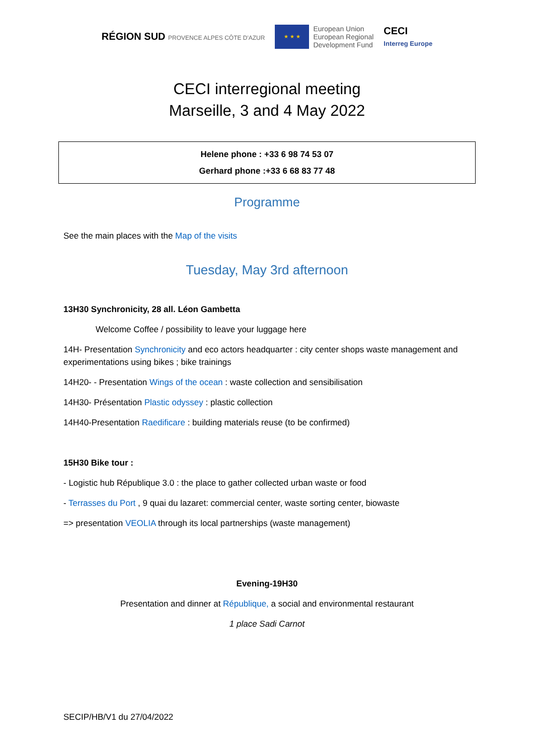RÉGION SUD PROVENCE ALPES CÔTE D'AZUR
★ ★ ★
European Union
European Regional
Development Fund
CECI
Interreg Europe
CECI interregional meeting
Marseille, 3 and 4 May 2022
Helene phone : +33 6 98 74 53 07
Gerhard phone :+33 6 68 83 77 48
Programme
See the main places with the Map of the visits
Tuesday, May 3rd afternoon
13H30 Synchronicity, 28 all. Léon Gambetta
Welcome Coffee / possibility to leave your luggage here
14H- Presentation Synchronicity and eco actors headquarter : city center shops waste management and experimentations using bikes ; bike trainings
14H20- - Presentation Wings of the ocean : waste collection and sensibilisation
14H30- Présentation Plastic odyssey : plastic collection
14H40-Presentation Raedificare : building materials reuse (to be confirmed)
15H30 Bike tour :
- Logistic hub République 3.0 : the place to gather collected urban waste or food
- Terrasses du Port , 9 quai du lazaret: commercial center, waste sorting center, biowaste
=> presentation VEOLIA through its local partnerships (waste management)
Evening-19H30
Presentation and dinner at République, a social and environmental restaurant
1 place Sadi Carnot
SECIP/HB/V1 du 27/04/2022